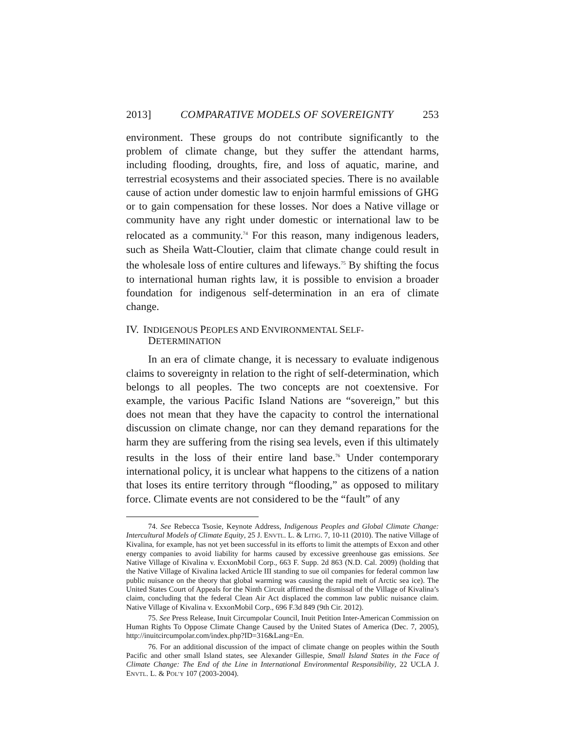2013] COMPARATIVE MODELS OF SOVEREIGNTY 253
environment. These groups do not contribute significantly to the problem of climate change, but they suffer the attendant harms, including flooding, droughts, fire, and loss of aquatic, marine, and terrestrial ecosystems and their associated species. There is no available cause of action under domestic law to enjoin harmful emissions of GHG or to gain compensation for these losses. Nor does a Native village or community have any right under domestic or international law to be relocated as a community.<sup>74</sup> For this reason, many indigenous leaders, such as Sheila Watt-Cloutier, claim that climate change could result in the wholesale loss of entire cultures and lifeways.<sup>75</sup> By shifting the focus to international human rights law, it is possible to envision a broader foundation for indigenous self-determination in an era of climate change.
IV. INDIGENOUS PEOPLES AND ENVIRONMENTAL SELF-
DETERMINATION
In an era of climate change, it is necessary to evaluate indigenous claims to sovereignty in relation to the right of self-determination, which belongs to all peoples. The two concepts are not coextensive. For example, the various Pacific Island Nations are “sovereign,” but this does not mean that they have the capacity to control the international discussion on climate change, nor can they demand reparations for the harm they are suffering from the rising sea levels, even if this ultimately results in the loss of their entire land base.<sup>76</sup> Under contemporary international policy, it is unclear what happens to the citizens of a nation that loses its entire territory through “flooding,” as opposed to military force. Climate events are not considered to be the “fault” of any
74. See Rebecca Tsosie, Keynote Address, Indigenous Peoples and Global Climate Change: Intercultural Models of Climate Equity, 25 J. ENVTL. L. & LITIG. 7, 10-11 (2010). The native Village of Kivalina, for example, has not yet been successful in its efforts to limit the attempts of Exxon and other energy companies to avoid liability for harms caused by excessive greenhouse gas emissions. See Native Village of Kivalina v. ExxonMobil Corp., 663 F. Supp. 2d 863 (N.D. Cal. 2009) (holding that the Native Village of Kivalina lacked Article III standing to sue oil companies for federal common law public nuisance on the theory that global warming was causing the rapid melt of Arctic sea ice). The United States Court of Appeals for the Ninth Circuit affirmed the dismissal of the Village of Kivalina’s claim, concluding that the federal Clean Air Act displaced the common law public nuisance claim. Native Village of Kivalina v. ExxonMobil Corp., 696 F.3d 849 (9th Cir. 2012).
75. See Press Release, Inuit Circumpolar Council, Inuit Petition Inter-American Commission on Human Rights To Oppose Climate Change Caused by the United States of America (Dec. 7, 2005), http://inuitcircumpolar.com/index.php?ID=316&Lang=En.
76. For an additional discussion of the impact of climate change on peoples within the South Pacific and other small Island states, see Alexander Gillespie, Small Island States in the Face of Climate Change: The End of the Line in International Environmental Responsibility, 22 UCLA J. ENVTL. L. & POL’Y 107 (2003-2004).